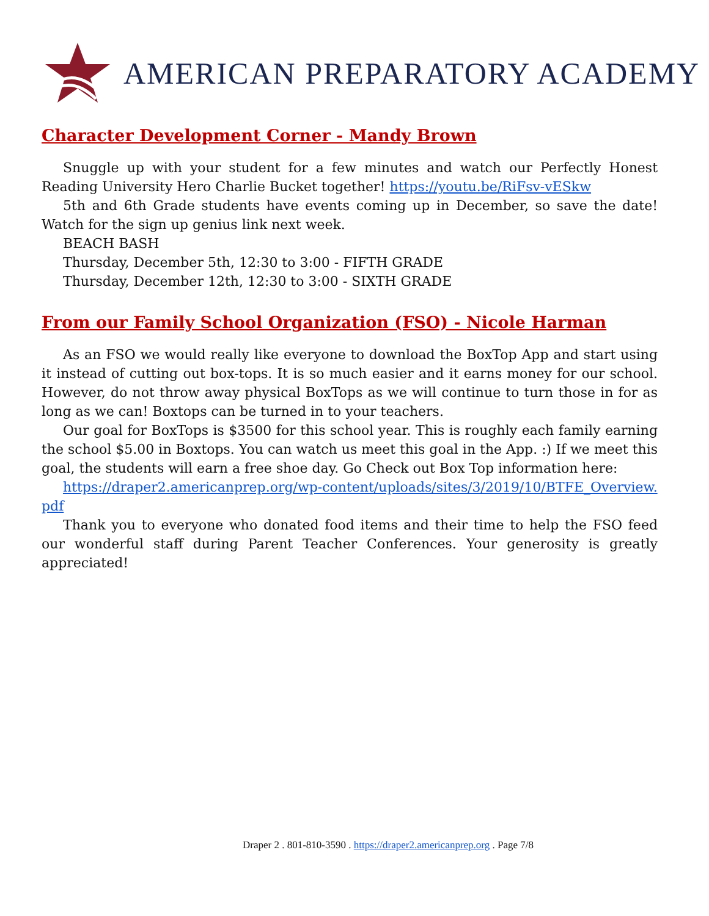AMERICAN PREPARATORY ACADEMY
Character Development Corner - Mandy Brown
Snuggle up with your student for a few minutes and watch our Perfectly Honest Reading University Hero Charlie Bucket together! https://youtu.be/RiFsv-vESkw
5th and 6th Grade students have events coming up in December, so save the date! Watch for the sign up genius link next week.
BEACH BASH
Thursday, December 5th, 12:30 to 3:00 - FIFTH GRADE
Thursday, December 12th, 12:30 to 3:00 - SIXTH GRADE
From our Family School Organization (FSO) - Nicole Harman
As an FSO we would really like everyone to download the BoxTop App and start using it instead of cutting out box-tops. It is so much easier and it earns money for our school. However, do not throw away physical BoxTops as we will continue to turn those in for as long as we can! Boxtops can be turned in to your teachers.
Our goal for BoxTops is $3500 for this school year. This is roughly each family earning the school $5.00 in Boxtops. You can watch us meet this goal in the App. :) If we meet this goal, the students will earn a free shoe day. Go Check out Box Top information here:
https://draper2.americanprep.org/wp-content/uploads/sites/3/2019/10/BTFE_Overview.pdf
Thank you to everyone who donated food items and their time to help the FSO feed our wonderful staff during Parent Teacher Conferences. Your generosity is greatly appreciated!
Draper 2 . 801-810-3590 . https://draper2.americanprep.org . Page 7/8